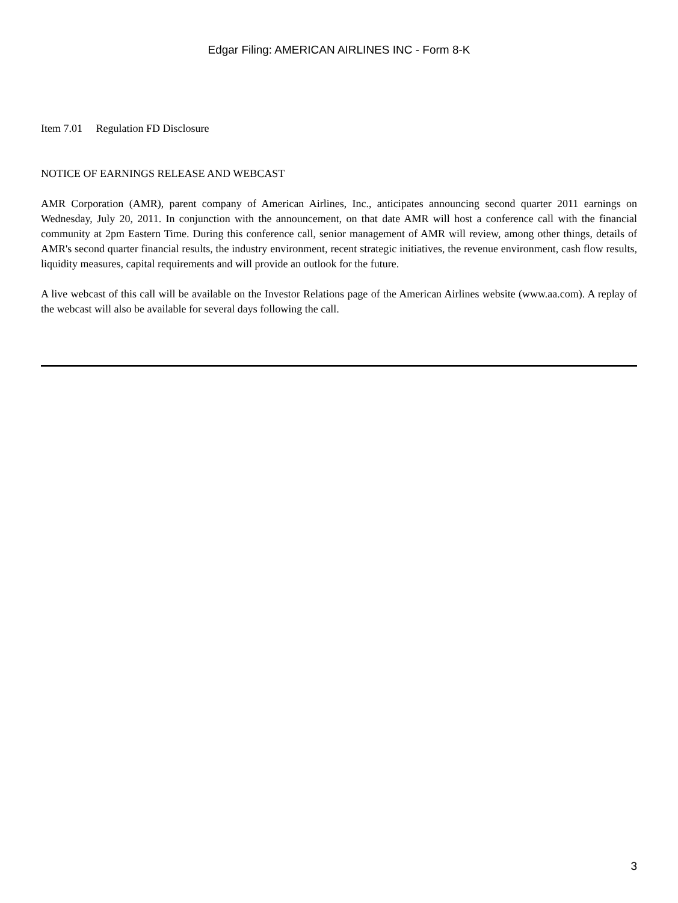Edgar Filing: AMERICAN AIRLINES INC - Form 8-K
Item 7.01 Regulation FD Disclosure
NOTICE OF EARNINGS RELEASE AND WEBCAST
AMR Corporation (AMR), parent company of American Airlines, Inc., anticipates announcing second quarter 2011 earnings on Wednesday, July 20, 2011. In conjunction with the announcement, on that date AMR will host a conference call with the financial community at 2pm Eastern Time. During this conference call, senior management of AMR will review, among other things, details of AMR's second quarter financial results, the industry environment, recent strategic initiatives, the revenue environment, cash flow results, liquidity measures, capital requirements and will provide an outlook for the future.
A live webcast of this call will be available on the Investor Relations page of the American Airlines website (www.aa.com). A replay of the webcast will also be available for several days following the call.
3